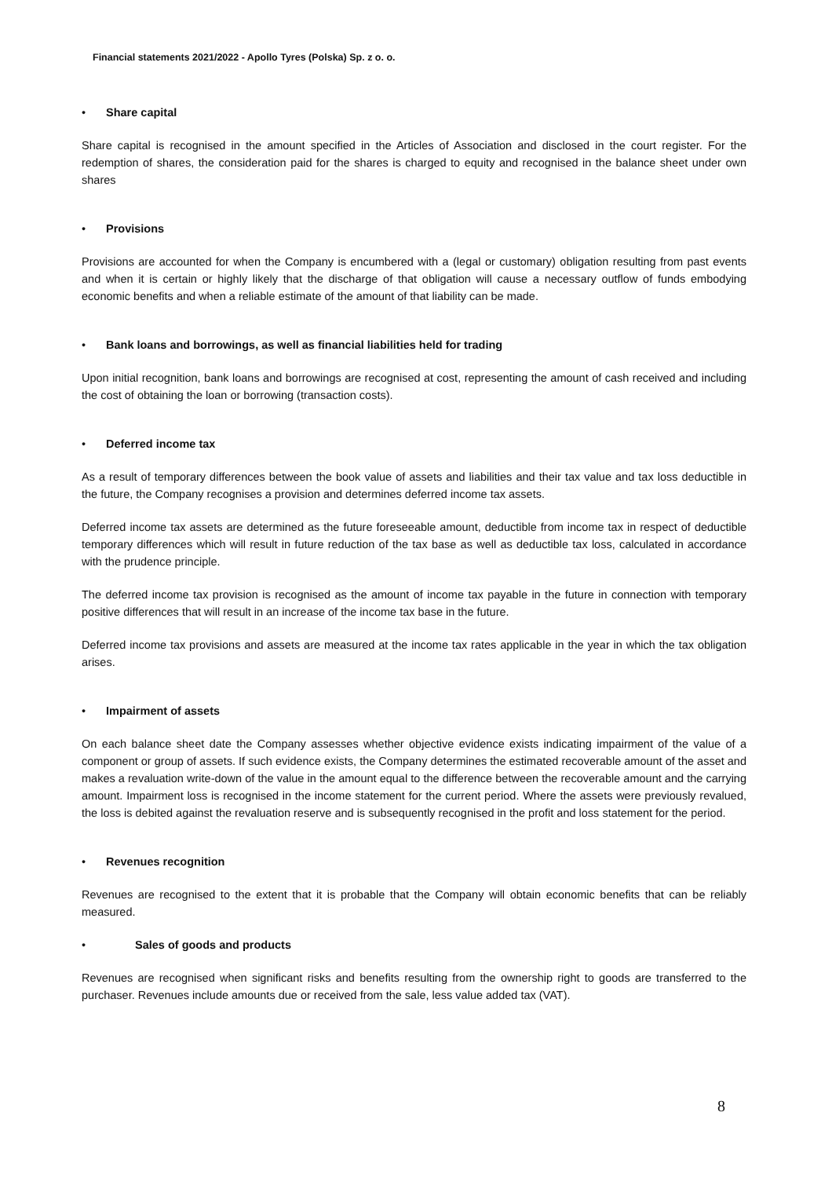Financial statements 2021/2022 - Apollo Tyres (Polska) Sp. z o. o.
• Share capital
Share capital is recognised in the amount specified in the Articles of Association and disclosed in the court register. For the redemption of shares, the consideration paid for the shares is charged to equity and recognised in the balance sheet under own shares
• Provisions
Provisions are accounted for when the Company is encumbered with a (legal or customary) obligation resulting from past events and when it is certain or highly likely that the discharge of that obligation will cause a necessary outflow of funds embodying economic benefits and when a reliable estimate of the amount of that liability can be made.
• Bank loans and borrowings, as well as financial liabilities held for trading
Upon initial recognition, bank loans and borrowings are recognised at cost, representing the amount of cash received and including the cost of obtaining the loan or borrowing (transaction costs).
• Deferred income tax
As a result of temporary differences between the book value of assets and liabilities and their tax value and tax loss deductible in the future, the Company recognises a provision and determines deferred income tax assets.
Deferred income tax assets are determined as the future foreseeable amount, deductible from income tax in respect of deductible temporary differences which will result in future reduction of the tax base as well as deductible tax loss, calculated in accordance with the prudence principle.
The deferred income tax provision is recognised as the amount of income tax payable in the future in connection with temporary positive differences that will result in an increase of the income tax base in the future.
Deferred income tax provisions and assets are measured at the income tax rates applicable in the year in which the tax obligation arises.
• Impairment of assets
On each balance sheet date the Company assesses whether objective evidence exists indicating impairment of the value of a component or group of assets. If such evidence exists, the Company determines the estimated recoverable amount of the asset and makes a revaluation write-down of the value in the amount equal to the difference between the recoverable amount and the carrying amount. Impairment loss is recognised in the income statement for the current period. Where the assets were previously revalued, the loss is debited against the revaluation reserve and is subsequently recognised in the profit and loss statement for the period.
• Revenues recognition
Revenues are recognised to the extent that it is probable that the Company will obtain economic benefits that can be reliably measured.
• Sales of goods and products
Revenues are recognised when significant risks and benefits resulting from the ownership right to goods are transferred to the purchaser. Revenues include amounts due or received from the sale, less value added tax (VAT).
8